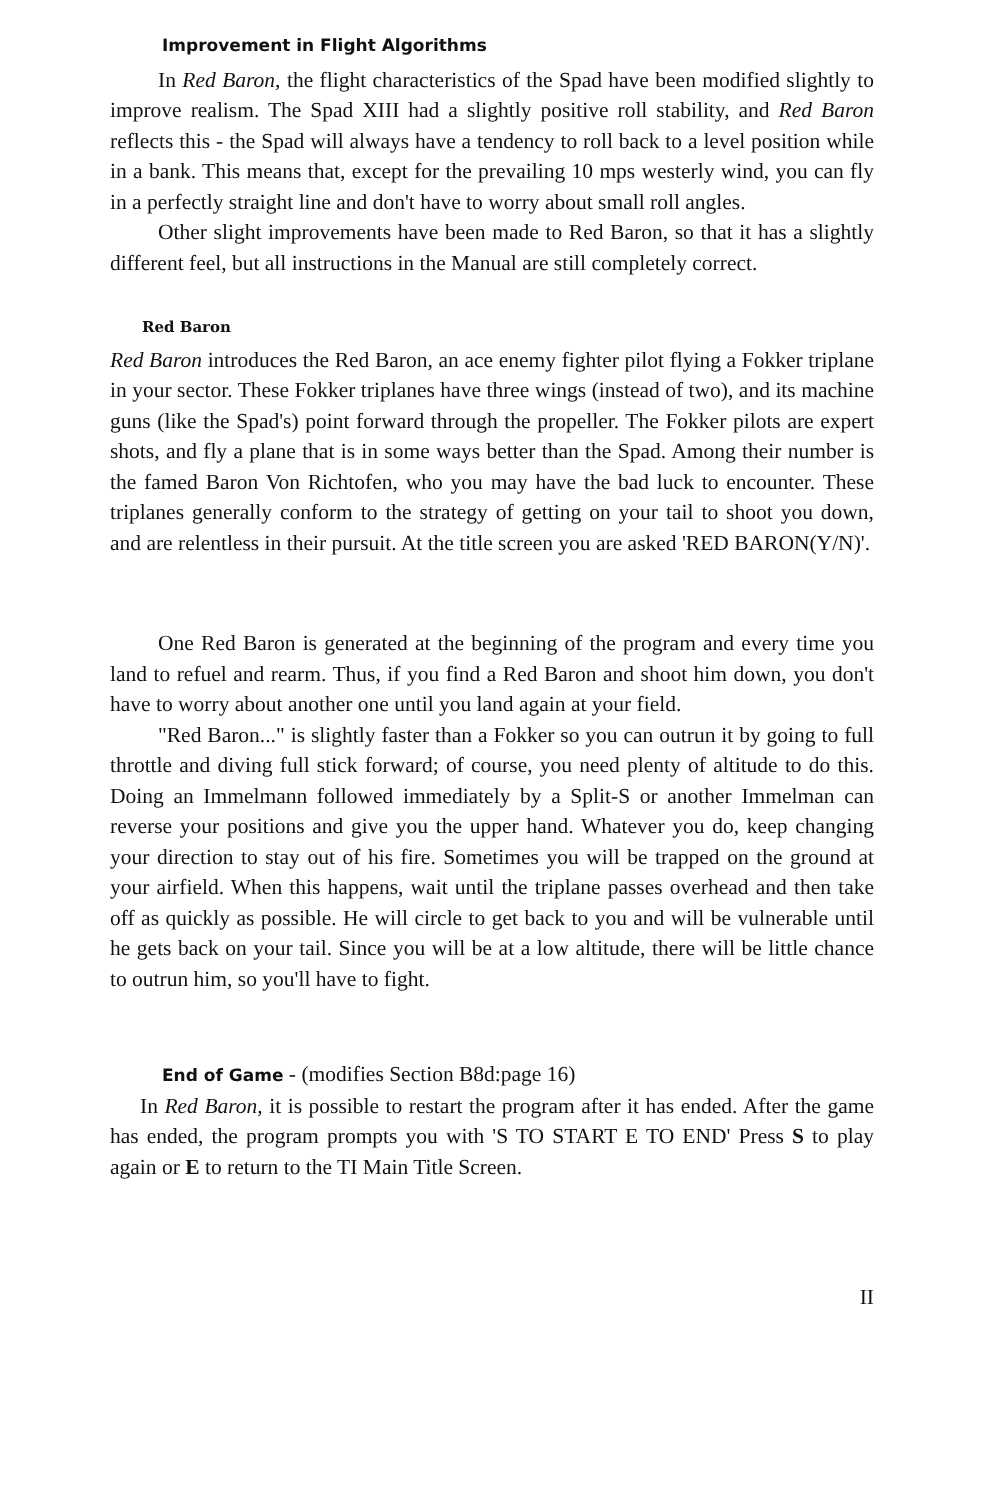Improvement in Flight Algorithms
In Red Baron, the flight characteristics of the Spad have been modified slightly to improve realism. The Spad XIII had a slightly positive roll stability, and Red Baron reflects this - the Spad will always have a tendency to roll back to a level position while in a bank. This means that, except for the prevailing 10 mps westerly wind, you can fly in a perfectly straight line and don't have to worry about small roll angles.
Other slight improvements have been made to Red Baron, so that it has a slightly different feel, but all instructions in the Manual are still completely correct.
Red Baron
Red Baron introduces the Red Baron, an ace enemy fighter pilot flying a Fokker triplane in your sector. These Fokker triplanes have three wings (instead of two), and its machine guns (like the Spad's) point forward through the propeller. The Fokker pilots are expert shots, and fly a plane that is in some ways better than the Spad. Among their number is the famed Baron Von Richtofen, who you may have the bad luck to encounter. These triplanes generally conform to the strategy of getting on your tail to shoot you down, and are relentless in their pursuit. At the title screen you are asked 'RED BARON(Y/N)'.
One Red Baron is generated at the beginning of the program and every time you land to refuel and rearm. Thus, if you find a Red Baron and shoot him down, you don't have to worry about another one until you land again at your field.
"Red Baron..." is slightly faster than a Fokker so you can outrun it by going to full throttle and diving full stick forward; of course, you need plenty of altitude to do this. Doing an Immelmann followed immediately by a Split-S or another Immelman can reverse your positions and give you the upper hand. Whatever you do, keep changing your direction to stay out of his fire. Sometimes you will be trapped on the ground at your airfield. When this happens, wait until the triplane passes overhead and then take off as quickly as possible. He will circle to get back to you and will be vulnerable until he gets back on your tail. Since you will be at a low altitude, there will be little chance to outrun him, so you'll have to fight.
End of Game - (modifies Section B8d:page 16)
In Red Baron, it is possible to restart the program after it has ended. After the game has ended, the program prompts you with 'S TO START E TO END' Press S to play again or E to return to the TI Main Title Screen.
II